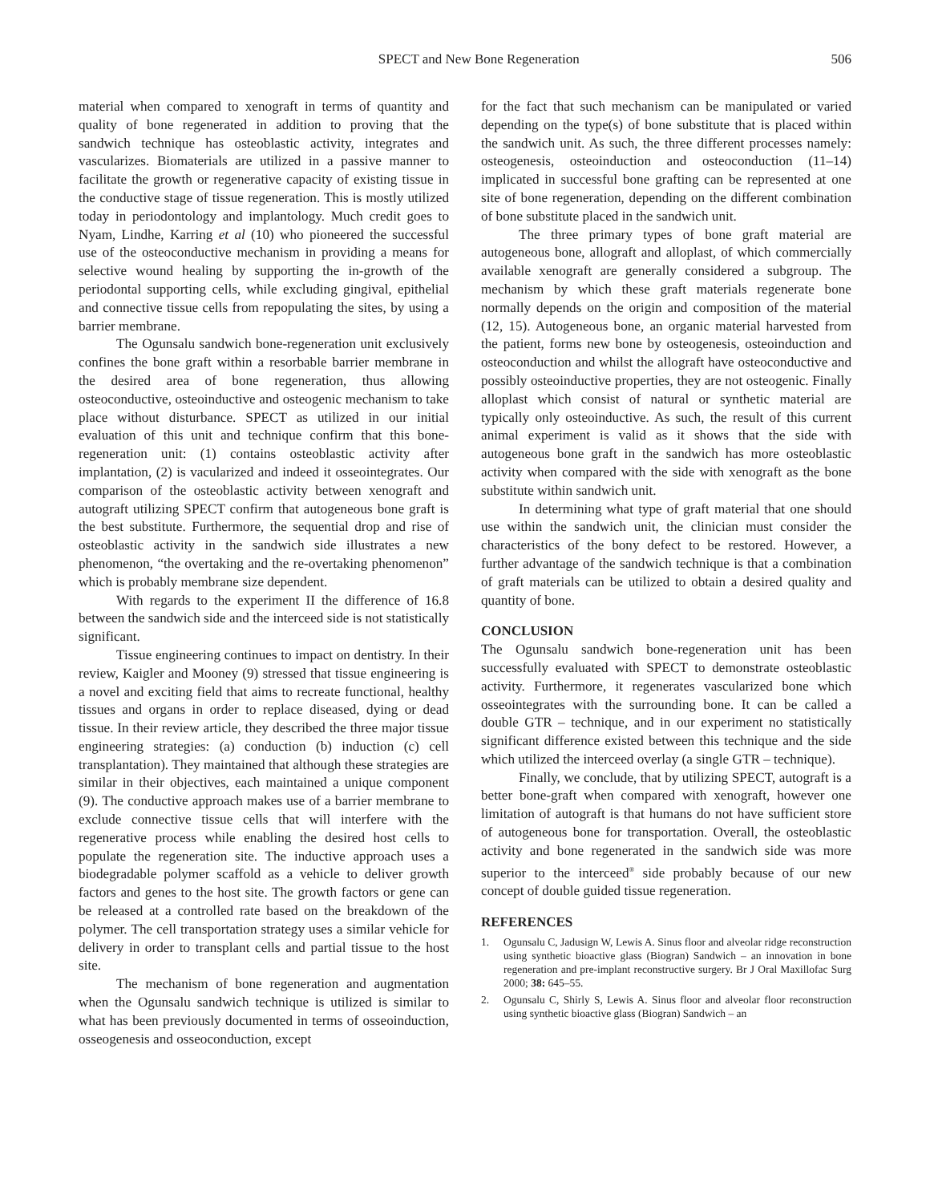SPECT and New Bone Regeneration 506
material when compared to xenograft in terms of quantity and quality of bone regenerated in addition to proving that the sandwich technique has osteoblastic activity, integrates and vascularizes. Biomaterials are utilized in a passive manner to facilitate the growth or regenerative capacity of existing tissue in the conductive stage of tissue regeneration. This is mostly utilized today in periodontology and implantology. Much credit goes to Nyam, Lindhe, Karring et al (10) who pioneered the successful use of the osteoconductive mechanism in providing a means for selective wound healing by supporting the in-growth of the periodontal supporting cells, while excluding gingival, epithelial and connective tissue cells from repopulating the sites, by using a barrier membrane.
The Ogunsalu sandwich bone-regeneration unit exclusively confines the bone graft within a resorbable barrier membrane in the desired area of bone regeneration, thus allowing osteoconductive, osteoinductive and osteogenic mechanism to take place without disturbance. SPECT as utilized in our initial evaluation of this unit and technique confirm that this bone-regeneration unit: (1) contains osteoblastic activity after implantation, (2) is vacularized and indeed it osseointegrates. Our comparison of the osteoblastic activity between xenograft and autograft utilizing SPECT confirm that autogeneous bone graft is the best substitute. Furthermore, the sequential drop and rise of osteoblastic activity in the sandwich side illustrates a new phenomenon, “the overtaking and the re-overtaking phenomenon” which is probably membrane size dependent.
With regards to the experiment II the difference of 16.8 between the sandwich side and the interceed side is not statistically significant.
Tissue engineering continues to impact on dentistry. In their review, Kaigler and Mooney (9) stressed that tissue engineering is a novel and exciting field that aims to recreate functional, healthy tissues and organs in order to replace diseased, dying or dead tissue. In their review article, they described the three major tissue engineering strategies: (a) conduction (b) induction (c) cell transplantation). They maintained that although these strategies are similar in their objectives, each maintained a unique component (9). The conductive approach makes use of a barrier membrane to exclude connective tissue cells that will interfere with the regenerative process while enabling the desired host cells to populate the regeneration site. The inductive approach uses a biodegradable polymer scaffold as a vehicle to deliver growth factors and genes to the host site. The growth factors or gene can be released at a controlled rate based on the breakdown of the polymer. The cell transportation strategy uses a similar vehicle for delivery in order to transplant cells and partial tissue to the host site.
The mechanism of bone regeneration and augmentation when the Ogunsalu sandwich technique is utilized is similar to what has been previously documented in terms of osseoinduction, osseogenesis and osseoconduction, except
for the fact that such mechanism can be manipulated or varied depending on the type(s) of bone substitute that is placed within the sandwich unit. As such, the three different processes namely: osteogenesis, osteoinduction and osteoconduction (11–14) implicated in successful bone grafting can be represented at one site of bone regeneration, depending on the different combination of bone substitute placed in the sandwich unit.
The three primary types of bone graft material are autogeneous bone, allograft and alloplast, of which commercially available xenograft are generally considered a subgroup. The mechanism by which these graft materials regenerate bone normally depends on the origin and composition of the material (12, 15). Autogeneous bone, an organic material harvested from the patient, forms new bone by osteogenesis, osteoinduction and osteoconduction and whilst the allograft have osteoconductive and possibly osteoinductive properties, they are not osteogenic. Finally alloplast which consist of natural or synthetic material are typically only osteoinductive. As such, the result of this current animal experiment is valid as it shows that the side with autogeneous bone graft in the sandwich has more osteoblastic activity when compared with the side with xenograft as the bone substitute within sandwich unit.
In determining what type of graft material that one should use within the sandwich unit, the clinician must consider the characteristics of the bony defect to be restored. However, a further advantage of the sandwich technique is that a combination of graft materials can be utilized to obtain a desired quality and quantity of bone.
CONCLUSION
The Ogunsalu sandwich bone-regeneration unit has been successfully evaluated with SPECT to demonstrate osteoblastic activity. Furthermore, it regenerates vascularized bone which osseointegrates with the surrounding bone. It can be called a double GTR – technique, and in our experiment no statistically significant difference existed between this technique and the side which utilized the interceed overlay (a single GTR – technique).
Finally, we conclude, that by utilizing SPECT, autograft is a better bone-graft when compared with xenograft, however one limitation of autograft is that humans do not have sufficient store of autogeneous bone for transportation. Overall, the osteoblastic activity and bone regenerated in the sandwich side was more superior to the interceed<sup>®</sup> side probably because of our new concept of double guided tissue regeneration.
REFERENCES
1. Ogunsalu C, Jadusign W, Lewis A. Sinus floor and alveolar ridge reconstruction using synthetic bioactive glass (Biogran) Sandwich – an innovation in bone regeneration and pre-implant reconstructive surgery. Br J Oral Maxillofac Surg 2000; 38: 645–55.
2. Ogunsalu C, Shirly S, Lewis A. Sinus floor and alveolar floor reconstruction using synthetic bioactive glass (Biogran) Sandwich – an